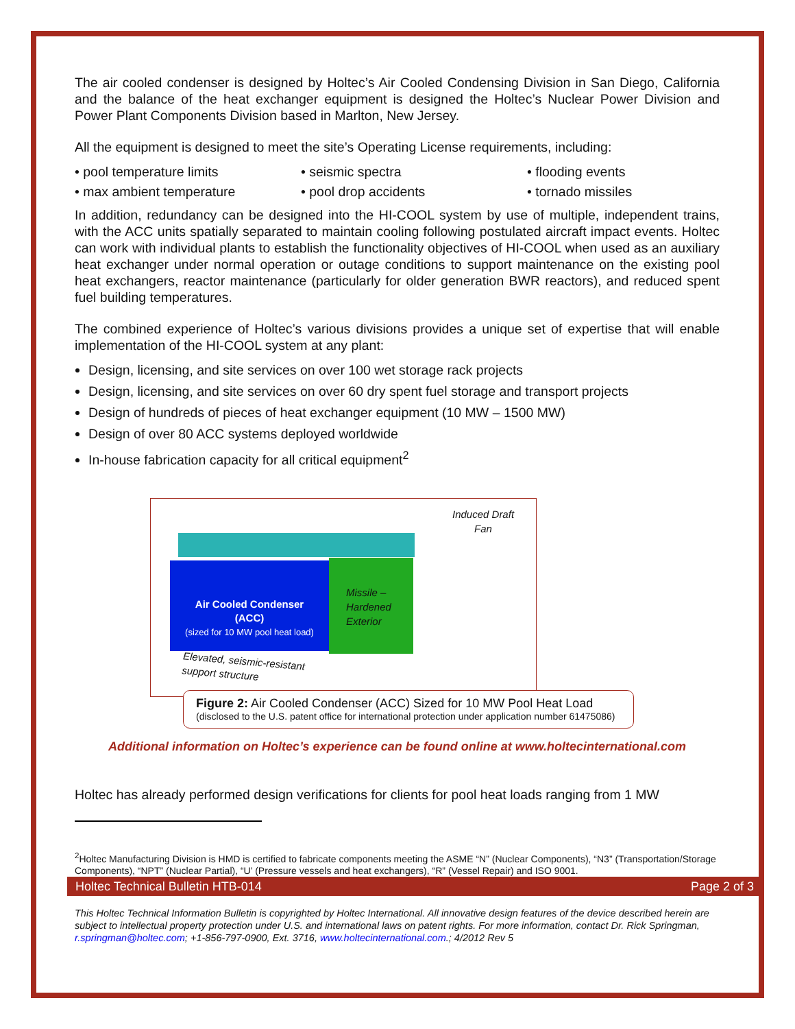The air cooled condenser is designed by Holtec’s Air Cooled Condensing Division in San Diego, California and the balance of the heat exchanger equipment is designed the Holtec’s Nuclear Power Division and Power Plant Components Division based in Marlton, New Jersey.
All the equipment is designed to meet the site’s Operating License requirements, including:
• pool temperature limits
• seismic spectra
• flooding events
• max ambient temperature
• pool drop accidents
• tornado missiles
In addition, redundancy can be designed into the HI-COOL system by use of multiple, independent trains, with the ACC units spatially separated to maintain cooling following postulated aircraft impact events. Holtec can work with individual plants to establish the functionality objectives of HI-COOL when used as an auxiliary heat exchanger under normal operation or outage conditions to support maintenance on the existing pool heat exchangers, reactor maintenance (particularly for older generation BWR reactors), and reduced spent fuel building temperatures.
The combined experience of Holtec’s various divisions provides a unique set of expertise that will enable implementation of the HI-COOL system at any plant:
Design, licensing, and site services on over 100 wet storage rack projects
Design, licensing, and site services on over 60 dry spent fuel storage and transport projects
Design of hundreds of pieces of heat exchanger equipment (10 MW – 1500 MW)
Design of over 80 ACC systems deployed worldwide
In-house fabrication capacity for all critical equipment<sup>2</sup>
Air Cooled Condenser
(ACC)
(sized for 10 MW pool heat load)
Missile –
Hardened
Exterior
Induced Draft
Fan
Elevated, seismic-resistant
support structure
Figure 2: Air Cooled Condenser (ACC) Sized for 10 MW Pool Heat Load
(disclosed to the U.S. patent office for international protection under application number 61475086)
Additional information on Holtec’s experience can be found online at www.holtecinternational.com
Holtec has already performed design verifications for clients for pool heat loads ranging from 1 MW
<sup>2</sup> Holtec Manufacturing Division is HMD is certified to fabricate components meeting the ASME “N” (Nuclear Components), “N3” (Transportation/Storage Components), “NPT” (Nuclear Partial), “U’ (Pressure vessels and heat exchangers), “R” (Vessel Repair) and ISO 9001.
Holtec Technical Bulletin HTB-014 Page 2 of 3
This Holtec Technical Information Bulletin is copyrighted by Holtec International. All innovative design features of the device described herein are subject to intellectual property protection under U.S. and international laws on patent rights. For more information, contact Dr. Rick Springman, r.springman@holtec.com; +1-856-797-0900, Ext. 3716, www.holtecinternational.com.; 4/2012 Rev 5